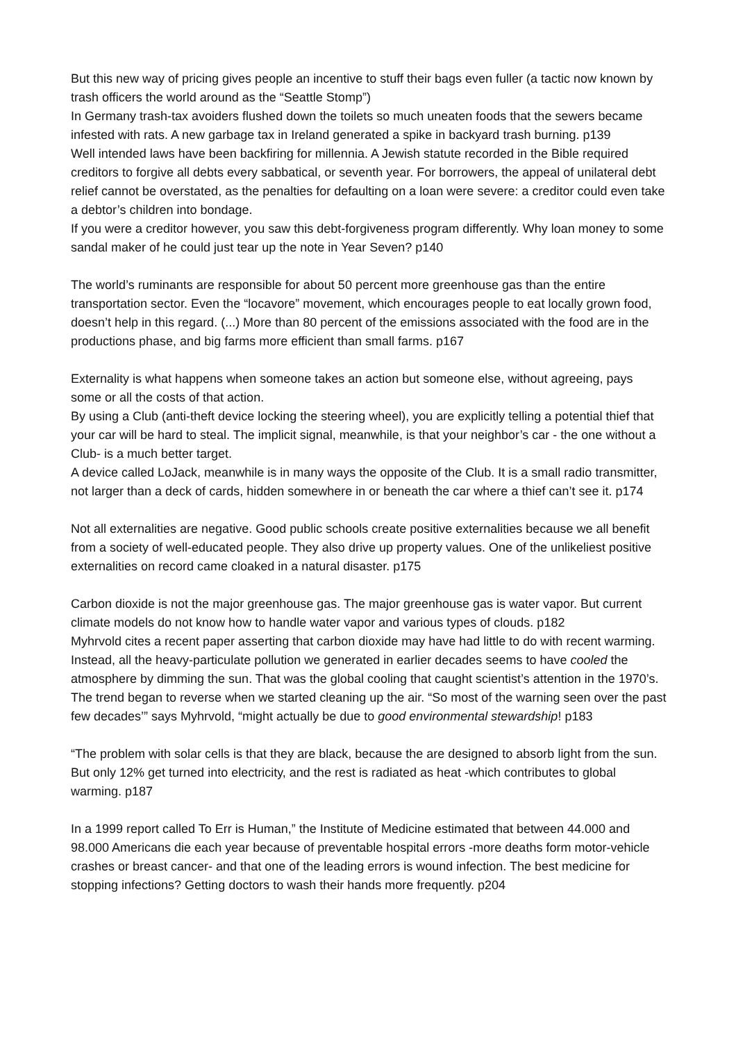But this new way of pricing gives people an incentive to stuff their bags even fuller (a tactic now known by trash officers the world around as the “Seattle Stomp”)
In Germany trash-tax avoiders flushed down the toilets so much uneaten foods that the sewers became infested with rats. A new garbage tax in Ireland generated a spike in backyard trash burning. p139
Well intended laws have been backfiring for millennia. A Jewish statute recorded in the Bible required creditors to forgive all debts every sabbatical, or seventh year. For borrowers, the appeal of unilateral debt relief cannot be overstated, as the penalties for defaulting on a loan were severe: a creditor could even take a debtor’s children into bondage.
If you were a creditor however, you saw this debt-forgiveness program differently. Why loan money to some sandal maker of he could just tear up the note in Year Seven? p140
The world’s ruminants are responsible for about 50 percent more greenhouse gas than the entire transportation sector. Even the “locavore” movement, which encourages people to eat locally grown food, doesn’t help in this regard. (...) More than 80 percent of the emissions associated with the food are in the productions phase, and big farms more efficient than small farms. p167
Externality is what happens when someone takes an action but someone else, without agreeing, pays some or all the costs of that action.
By using a Club (anti-theft device locking the steering wheel), you are explicitly telling a potential thief that your car will be hard to steal. The implicit signal, meanwhile, is that your neighbor’s car - the one without a Club- is a much better target.
A device called LoJack, meanwhile is in many ways the opposite of the Club. It is a small radio transmitter, not larger than a deck of cards, hidden somewhere in or beneath the car where a thief can’t see it. p174
Not all externalities are negative. Good public schools create positive externalities because we all benefit from a society of well-educated people. They also drive up property values. One of the unlikeliest positive externalities on record came cloaked in a natural disaster. p175
Carbon dioxide is not the major greenhouse gas. The major greenhouse gas is water vapor. But current climate models do not know how to handle water vapor and various types of clouds. p182
Myhrvold cites a recent paper asserting that carbon dioxide may have had little to do with recent warming. Instead, all the heavy-particulate pollution we generated in earlier decades seems to have cooled the atmosphere by dimming the sun. That was the global cooling that caught scientist’s attention in the 1970’s. The trend began to reverse when we started cleaning up the air. “So most of the warning seen over the past few decades’” says Myhrvold, “might actually be due to good environmental stewardship! p183
“The problem with solar cells is that they are black, because the are designed to absorb light from the sun. But only 12% get turned into electricity, and the rest is radiated as heat -which contributes to global warming. p187
In a 1999 report called To Err is Human,” the Institute of Medicine estimated that between 44.000 and 98.000 Americans die each year because of preventable hospital errors -more deaths form motor-vehicle crashes or breast cancer- and that one of the leading errors is wound infection. The best medicine for stopping infections? Getting doctors to wash their hands more frequently. p204